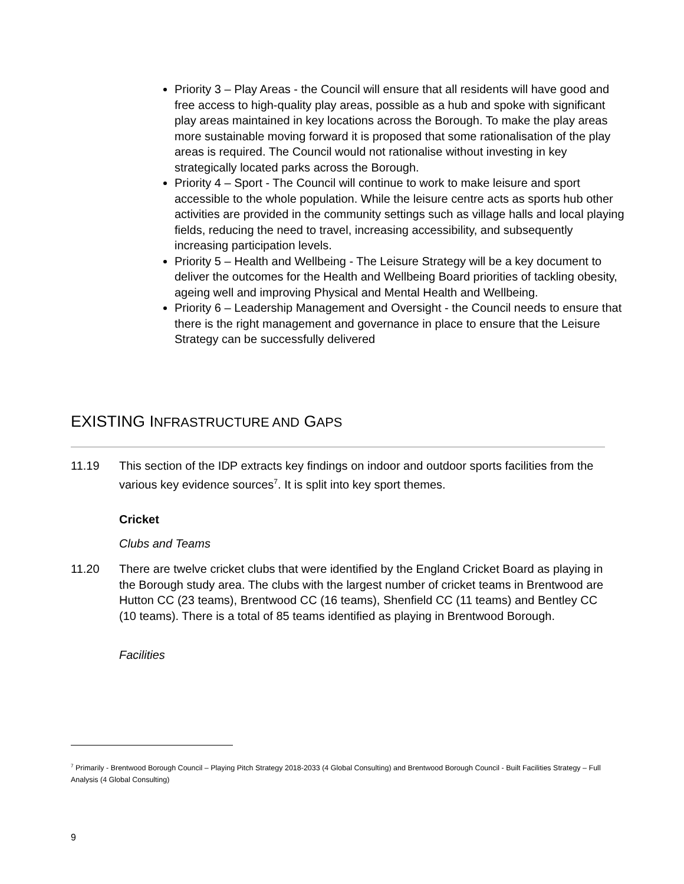Priority 3 – Play Areas - the Council will ensure that all residents will have good and free access to high-quality play areas, possible as a hub and spoke with significant play areas maintained in key locations across the Borough. To make the play areas more sustainable moving forward it is proposed that some rationalisation of the play areas is required. The Council would not rationalise without investing in key strategically located parks across the Borough.
Priority 4 – Sport - The Council will continue to work to make leisure and sport accessible to the whole population. While the leisure centre acts as sports hub other activities are provided in the community settings such as village halls and local playing fields, reducing the need to travel, increasing accessibility, and subsequently increasing participation levels.
Priority 5 – Health and Wellbeing - The Leisure Strategy will be a key document to deliver the outcomes for the Health and Wellbeing Board priorities of tackling obesity, ageing well and improving Physical and Mental Health and Wellbeing.
Priority 6 – Leadership Management and Oversight - the Council needs to ensure that there is the right management and governance in place to ensure that the Leisure Strategy can be successfully delivered
EXISTING INFRASTRUCTURE AND GAPS
11.19 This section of the IDP extracts key findings on indoor and outdoor sports facilities from the various key evidence sources<sup>7</sup>. It is split into key sport themes.
Cricket
Clubs and Teams
11.20 There are twelve cricket clubs that were identified by the England Cricket Board as playing in the Borough study area. The clubs with the largest number of cricket teams in Brentwood are Hutton CC (23 teams), Brentwood CC (16 teams), Shenfield CC (11 teams) and Bentley CC (10 teams). There is a total of 85 teams identified as playing in Brentwood Borough.
Facilities
<sup>7</sup> Primarily - Brentwood Borough Council – Playing Pitch Strategy 2018-2033 (4 Global Consulting) and Brentwood Borough Council - Built Facilities Strategy – Full Analysis (4 Global Consulting)
9